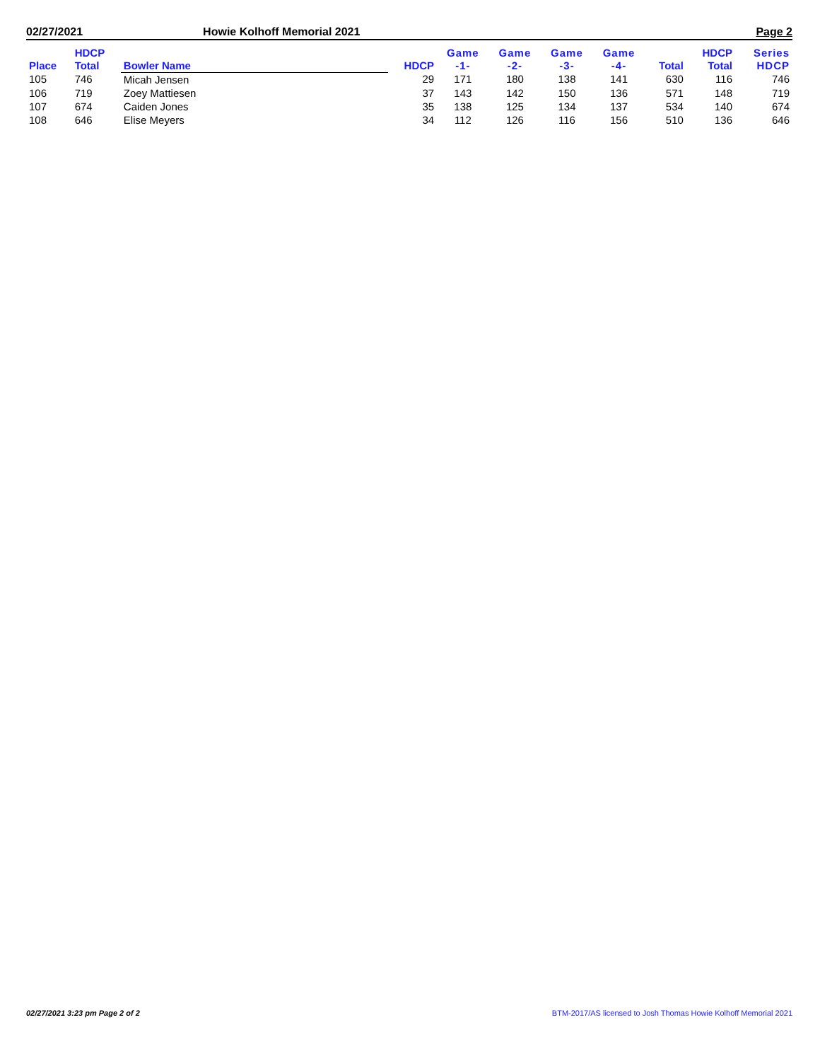02/27/2021 Howie Kolhoff Memorial 2021 Page 2
| Place | HDCP Total | Bowler Name | HDCP | Game -1- | Game -2- | Game -3- | Game -4- | Total | HDCP Total | Series HDCP |
| --- | --- | --- | --- | --- | --- | --- | --- | --- | --- | --- |
| 105 | 746 | Micah Jensen | 29 | 171 | 180 | 138 | 141 | 630 | 116 | 746 |
| 106 | 719 | Zoey Mattiesen | 37 | 143 | 142 | 150 | 136 | 571 | 148 | 719 |
| 107 | 674 | Caiden Jones | 35 | 138 | 125 | 134 | 137 | 534 | 140 | 674 |
| 108 | 646 | Elise Meyers | 34 | 112 | 126 | 116 | 156 | 510 | 136 | 646 |
02/27/2021 3:23 pm Page 2 of 2 BTM-2017/AS licensed to Josh Thomas Howie Kolhoff Memorial 2021